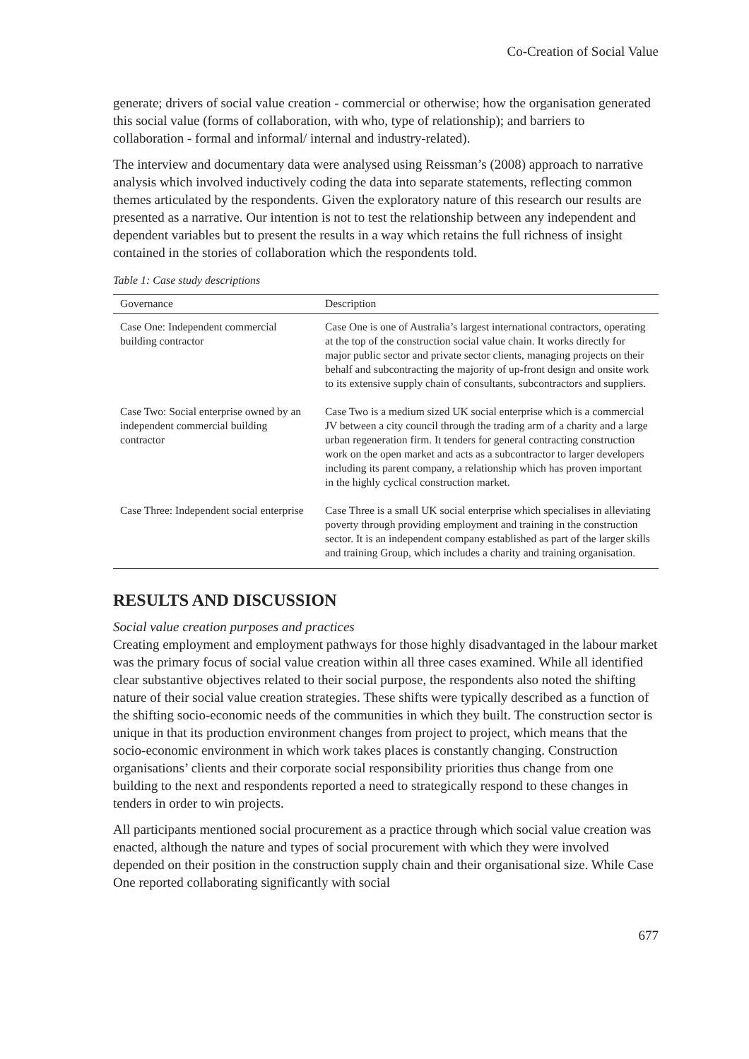Co-Creation of Social Value
generate; drivers of social value creation - commercial or otherwise; how the organisation generated this social value (forms of collaboration, with who, type of relationship); and barriers to collaboration - formal and informal/ internal and industry-related).
The interview and documentary data were analysed using Reissman’s (2008) approach to narrative analysis which involved inductively coding the data into separate statements, reflecting common themes articulated by the respondents. Given the exploratory nature of this research our results are presented as a narrative. Our intention is not to test the relationship between any independent and dependent variables but to present the results in a way which retains the full richness of insight contained in the stories of collaboration which the respondents told.
Table 1: Case study descriptions
| Governance | Description |
| --- | --- |
| Case One: Independent commercial building contractor | Case One is one of Australia’s largest international contractors, operating at the top of the construction social value chain. It works directly for major public sector and private sector clients, managing projects on their behalf and subcontracting the majority of up-front design and onsite work to its extensive supply chain of consultants, subcontractors and suppliers. |
| Case Two: Social enterprise owned by an independent commercial building contractor | Case Two is a medium sized UK social enterprise which is a commercial JV between a city council through the trading arm of a charity and a large urban regeneration firm. It tenders for general contracting construction work on the open market and acts as a subcontractor to larger developers including its parent company, a relationship which has proven important in the highly cyclical construction market. |
| Case Three: Independent social enterprise | Case Three is a small UK social enterprise which specialises in alleviating poverty through providing employment and training in the construction sector. It is an independent company established as part of the larger skills and training Group, which includes a charity and training organisation. |
RESULTS AND DISCUSSION
Social value creation purposes and practices
Creating employment and employment pathways for those highly disadvantaged in the labour market was the primary focus of social value creation within all three cases examined. While all identified clear substantive objectives related to their social purpose, the respondents also noted the shifting nature of their social value creation strategies. These shifts were typically described as a function of the shifting socio-economic needs of the communities in which they built. The construction sector is unique in that its production environment changes from project to project, which means that the socio-economic environment in which work takes places is constantly changing. Construction organisations’ clients and their corporate social responsibility priorities thus change from one building to the next and respondents reported a need to strategically respond to these changes in tenders in order to win projects.
All participants mentioned social procurement as a practice through which social value creation was enacted, although the nature and types of social procurement with which they were involved depended on their position in the construction supply chain and their organisational size. While Case One reported collaborating significantly with social
677